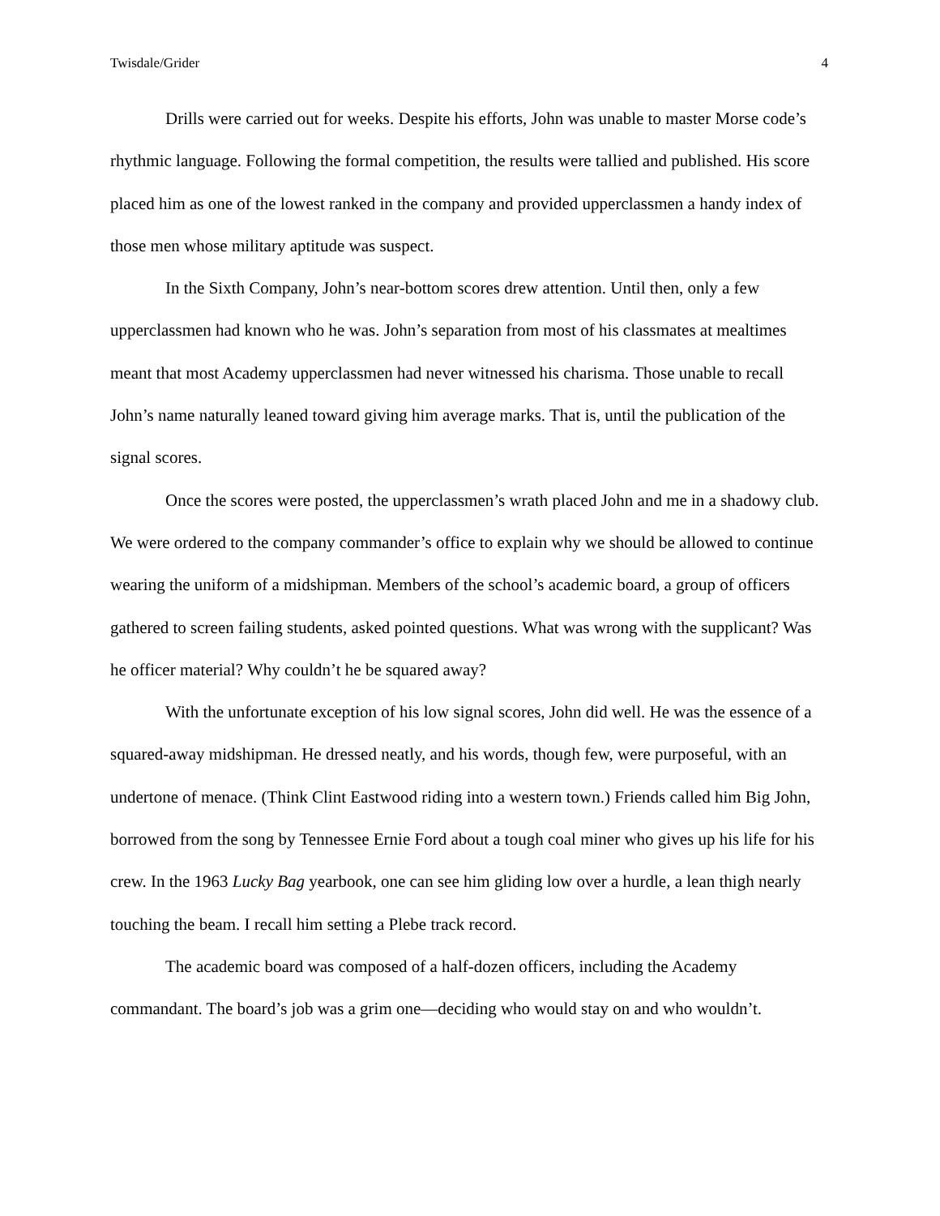Twisdale/Grider 4
Drills were carried out for weeks. Despite his efforts, John was unable to master Morse code’s rhythmic language. Following the formal competition, the results were tallied and published. His score placed him as one of the lowest ranked in the company and provided upperclassmen a handy index of those men whose military aptitude was suspect.
In the Sixth Company, John’s near-bottom scores drew attention. Until then, only a few upperclassmen had known who he was. John’s separation from most of his classmates at mealtimes meant that most Academy upperclassmen had never witnessed his charisma. Those unable to recall John’s name naturally leaned toward giving him average marks. That is, until the publication of the signal scores.
Once the scores were posted, the upperclassmen’s wrath placed John and me in a shadowy club. We were ordered to the company commander’s office to explain why we should be allowed to continue wearing the uniform of a midshipman. Members of the school’s academic board, a group of officers gathered to screen failing students, asked pointed questions. What was wrong with the supplicant? Was he officer material? Why couldn’t he be squared away?
With the unfortunate exception of his low signal scores, John did well. He was the essence of a squared-away midshipman. He dressed neatly, and his words, though few, were purposeful, with an undertone of menace. (Think Clint Eastwood riding into a western town.) Friends called him Big John, borrowed from the song by Tennessee Ernie Ford about a tough coal miner who gives up his life for his crew. In the 1963 Lucky Bag yearbook, one can see him gliding low over a hurdle, a lean thigh nearly touching the beam. I recall him setting a Plebe track record.
The academic board was composed of a half-dozen officers, including the Academy commandant. The board’s job was a grim one—deciding who would stay on and who wouldn’t.